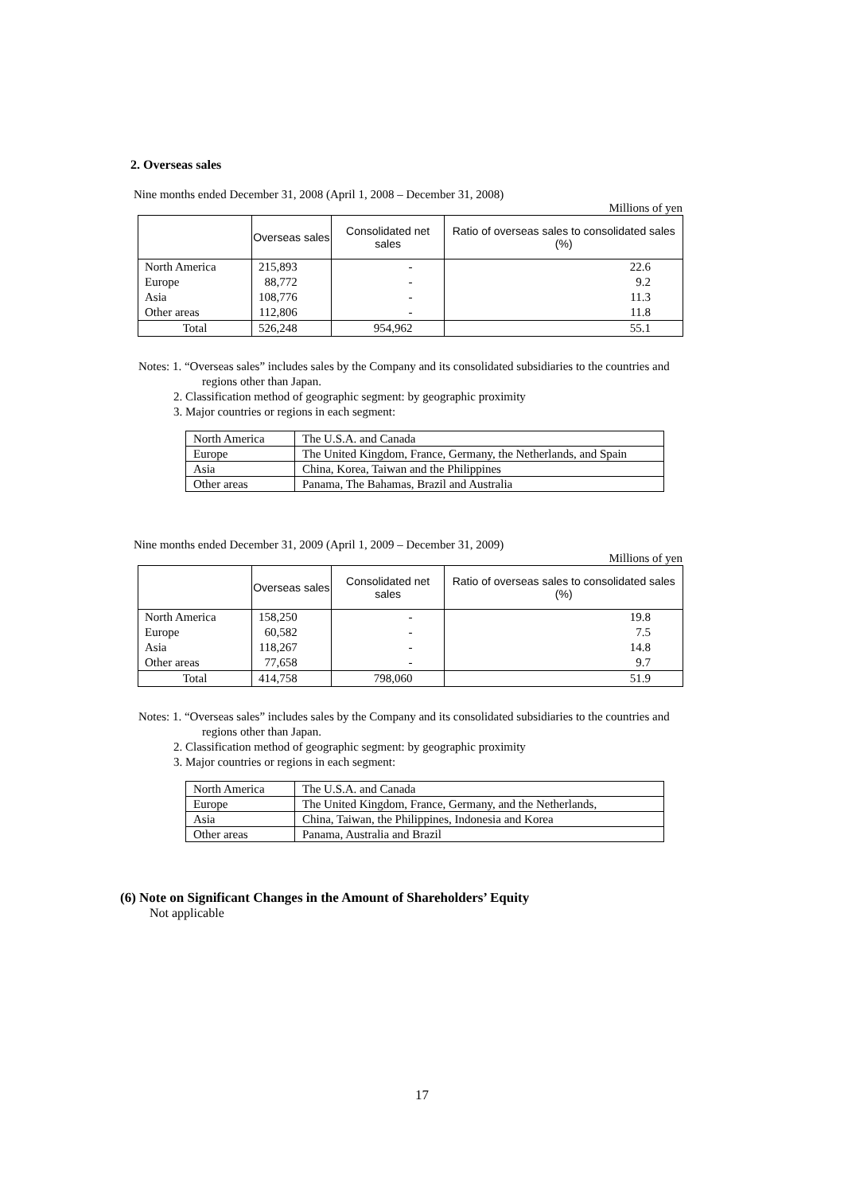2. Overseas sales
Nine months ended December 31, 2008 (April 1, 2008 – December 31, 2008)
Millions of yen
| | Overseas sales | Consolidated net sales | Ratio of overseas sales to consolidated sales (%) |
| --- | --- | --- | --- |
| North America | 215,893 | - | 22.6 |
| Europe | 88,772 | - | 9.2 |
| Asia | 108,776 | - | 11.3 |
| Other areas | 112,806 | - | 11.8 |
| Total | 526,248 | 954,962 | 55.1 |
Notes: 1. “Overseas sales” includes sales by the Company and its consolidated subsidiaries to the countries and
regions other than Japan.
2. Classification method of geographic segment: by geographic proximity
3. Major countries or regions in each segment:
| North America | The U.S.A. and Canada |
| Europe | The United Kingdom, France, Germany, the Netherlands, and Spain |
| Asia | China, Korea, Taiwan and the Philippines |
| Other areas | Panama, The Bahamas, Brazil and Australia |
Nine months ended December 31, 2009 (April 1, 2009 – December 31, 2009)
Millions of yen
| | Overseas sales | Consolidated net sales | Ratio of overseas sales to consolidated sales (%) |
| --- | --- | --- | --- |
| North America | 158,250 | - | 19.8 |
| Europe | 60,582 | - | 7.5 |
| Asia | 118,267 | - | 14.8 |
| Other areas | 77,658 | - | 9.7 |
| Total | 414,758 | 798,060 | 51.9 |
Notes: 1. “Overseas sales” includes sales by the Company and its consolidated subsidiaries to the countries and
regions other than Japan.
2. Classification method of geographic segment: by geographic proximity
3. Major countries or regions in each segment:
| North America | The U.S.A. and Canada |
| Europe | The United Kingdom, France, Germany, and the Netherlands, |
| Asia | China, Taiwan, the Philippines, Indonesia and Korea |
| Other areas | Panama, Australia and Brazil |
(6) Note on Significant Changes in the Amount of Shareholders’ Equity
Not applicable
17